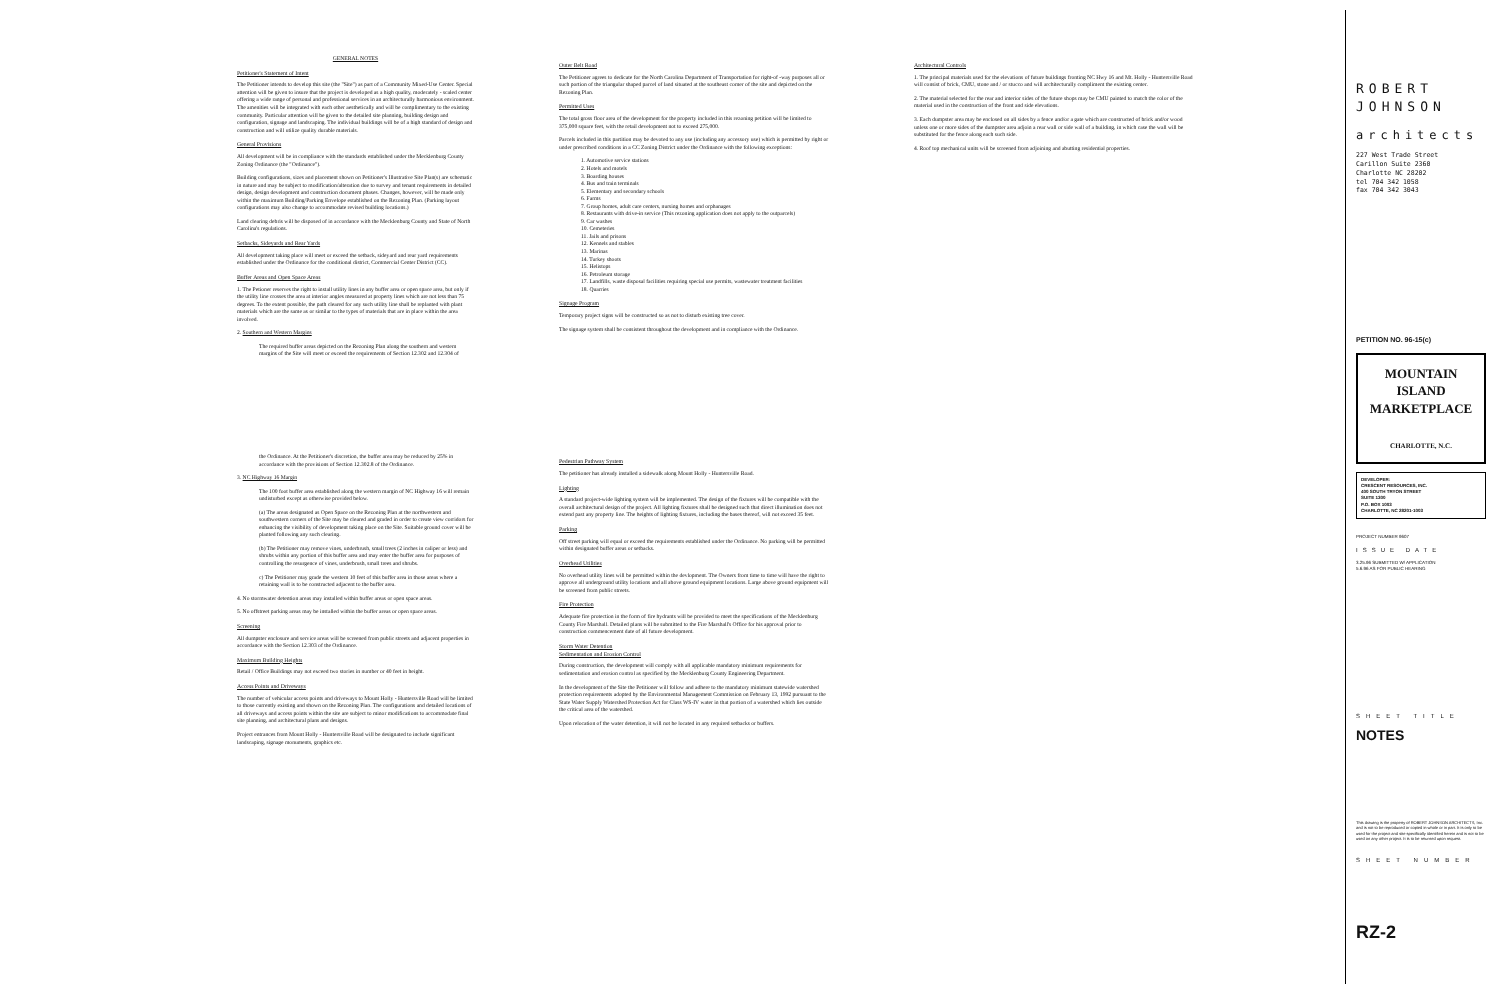GENERAL NOTES
Petitioner's Statement of Intent
The Petitioner intends to develop this site (the "Site") as part of a Community Mixed-Use Center. Special attention will be given to insure that the project is developed as a high quality, moderately - scaled center offering a wide range of personal and professional services in an architecturally harmonious environment. The amenities will be integrated with each other aesthetically and will be complimentary to the existing community. Particular attention will be given to the detailed site planning, building design and configuration, signage and landscaping. The individual buildings will be of a high standard of design and construction and will utilize quality durable materials.
General Provisions
All development will be in compliance with the standards established under the Mecklenburg County Zoning Ordinance (the "Ordinance").
Building configurations, sizes and placement shown on Petitioner's Illustrative Site Plan(s) are schematic in nature and may be subject to modification/alteration due to survey and tenant requirements in detailed design, design development and construction document phases. Changes, however, will be made only within the maximum Building/Parking Envelope established on the Rezoning Plan. (Parking layout configurations may also change to accommodate revised building locations.)
Land clearing debris will be disposed of in accordance with the Mecklenburg County and State of North Carolina's regulations.
Setbacks, Sideyards and Rear Yards
All development taking place will meet or exceed the setback, sideyard and rear yard requirements established under the Ordinance for the conditional district, Commercial Center District (CC).
Buffer Areas and Open Space Areas
1. The Petioner reserves the right to install utility lines in any buffer area or open space area, but only if the utility line crosses the area at interior angles measured at property lines which are not less than 75 degrees. To the extent possible, the path cleared for any such utility line shall be replanted with plant materials which are the same as or similar to the types of materials that are in place within the area involved.
2. Southern and Western Margins
The required buffer areas depicted on the Rezoning Plan along the southern and western margins of the Site will meet or exceed the requirements of Section 12.302 and 12.304 of
the Ordinance. At the Petitioner's discretion, the buffer area may be reduced by 25% in accordance with the provisions of Section 12.302.8 of the Ordinance.
3. NC Highway 16 Margin
The 100 foot buffer area established along the western margin of NC Highway 16 will remain undisturbed except as otherwise provided below.
(a) The areas designated as Open Space on the Rezoning Plan at the northwestern and southwestern corners of the Site may be cleared and graded in order to create view corridors for enhancing the visibility of development taking place on the Site. Suitable ground cover will be planted following any such clearing.
(b) The Petitioner may remove vines, underbrush, small trees (2 inches in caliper or less) and shrubs within any portion of this buffer area and may enter the buffer area for purposes of controlling the resurgence of vines, underbrush, small trees and shrubs.
c) The Petitioner may grade the western 10 feet of this buffer area in those areas where a retaining wall is to be constructed adjacent to the buffer area.
4. No stormwater detention areas may installed within buffer areas or open space areas.
5. No offstreet parking areas may be installed within the buffer areas or open space areas.
Screening
All dumpster enclosure and service areas will be screened from public streets and adjacent properties in accordance with the Section 12.303 of the Ordinance.
Maximum Building Heights
Retail / Office Buildings may not exceed two stories in number or 40 feet in height.
Access Points and Driveways
The number of vehicular access points and driveways to Mount Holly - Huntersville Road will be limited to those currently existing and shown on the Rezoning Plan. The configurations and detailed locations of all driveways and access points within the site are subject to minor modifications to accommodate final site planning, and architectural plans and designs.
Project entrances from Mount Holly - Huntersville Road will be designated to include significant landscaping, signage monuments, graphics etc.
Outer Belt Road
The Petitioner agrees to dedicate for the North Carolina Department of Transportation for right-of -way purposes all or such portion of the triangular shaped parcel of land situated at the southeast corner of the site and depicted on the Rezoning Plan.
Permitted Uses
The total gross floor area of the development for the property included in this rezoning petition will be limited to 375,000 square feet, with the retail development not to exceed 275,000.
Parcels included in this partition may be devoted to any use (including any accessory use) which is permitted by right or under prescribed conditions in a CC Zoning District under the Ordinance with the following exceptions:
1. Automotive service stations
2. Hotels and motels
3. Boarding houses
4. Bus and train terminals
5. Elementary and secondary schools
6. Farms
7. Group homes, adult care centers, nursing homes and orphanages
8. Restaurants with drive-in service (This rezoning application does not apply to the outparcels)
9. Car washes
10. Cemeteries
11. Jails and prisons
12. Kennels and stables
13. Marinas
14. Turkey shoots
15. Helistops
16. Petroleum storage
17. Landfills, waste disposal facilities requiring special use permits, wastewater treatment facilities
18. Quarries
Signage Program
Temporary project signs will be constructed so as not to disturb existing tree cover.
The signage system shall be consistent throughout the development and in compliance with the Ordinance.
Pedestrian Pathway System
The petitioner has already installed a sidewalk along Mount Holly - Huntersville Road.
Lighting
A standard project-wide lighting system will be implemented. The design of the fixtures will be compatible with the overall architectural design of the project. All lighting fixtures shall be designed such that direct illumination does not extend past any property line. The heights of lighting fixtures, including the bases thereof, will not exceed 35 feet.
Parking
Off street parking will equal or exceed the requirements established under the Ordinance. No parking will be permitted within designated buffer areas or setbacks.
Overhead Utilities
No overhead utility lines will be permitted within the devlopment. The Owners from time to time will have the right to approve all underground utility locations and all above ground equipment locations. Large above ground equipment will be screened from public streets.
Fire Protection
Adequate fire protection in the form of fire hydrants will be provided to meet the specifications of the Mecklenburg County Fire Marshall. Detailed plans will be submitted to the Fire Marshall's Office for his approval prior to construction commencement date of all future development.
Storm Water Detention
Sedimentation and Erosion Control
During construction, the development will comply with all applicable mandatory minimum requirements for sedimentation and erosion control as specified by the Mecklenburg County Engineering Department.
In the development of the Site the Petitioner will follow and adhere to the mandatory minimum statewide watershed protection requirements adopted by the Environmental Management Commission on February 13, 1992 pursuant to the State Water Supply Watershed Protection Act for Class WS-IV water in that portion of a watershed which lies outside the critical area of the watershed.
Upon relocation of the water detention, it will not be located in any required setbacks or buffers.
Architectural Controls
1. The principal materials used for the elevations of future buildings fronting NC Hwy 16 and Mt. Holly - Huntersville Road will consist of brick, CMU, stone and / or stucco and will architecturally compliment the existing center.
2. The material selected for the rear and interior sides of the future shops may be CMU painted to match the color of the material used in the construction of the front and side elevations.
3. Each dumpster area may be enclosed on all sides by a fence and/or a gate which are constructed of brick and/or wood unless one or more sides of the dumpster area adjoin a rear wall or side wall of a building, in which case the wall will be substituted for the fence along each such side.
4. Roof top mechanical units will be screened from adjoining and abutting residential properties.
ROBERT
JOHNSON
architects
227 West Trade Street
Carillon Suite 2360
Charlotte NC 28202
tel 704 342 1058
fax 704 342 3043
PETITION NO. 96-15(c)
MOUNTAIN
ISLAND
MARKETPLACE
CHARLOTTE, N.C.
DEVELOPER:
CRESCENT RESOURCES, INC.
400 SOUTH TRYON STREET
SUITE 1300
P.O. BOX 1003
CHARLOTTE, NC 28201-1003
PROJECT NUMBER 9607
ISSUE DATE
3.25.96 SUBMITTED W/ APPLICATION
5.6.96 AS FOR PUBLIC HEARING
SHEET TITLE
NOTES
This drawing is the property of ROBERT JOHNSON ARCHITECTS, Inc. and is not to be reproduced or copied in whole or in part. It is only to be used for the project and site specifically identified herein and is not to be used on any other project. It is to be returned upon request.
SHEET NUMBER
RZ-2